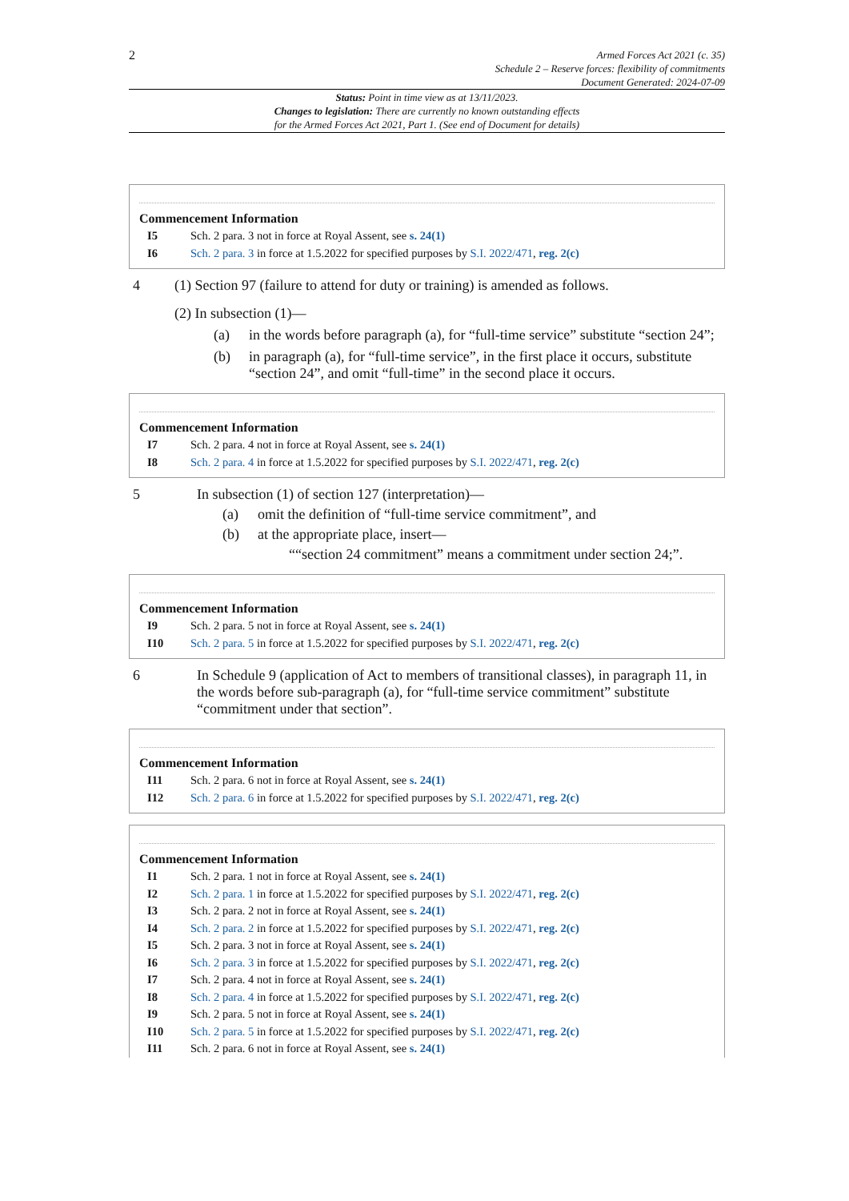2
Armed Forces Act 2021 (c. 35)
Schedule 2 – Reserve forces: flexibility of commitments
Document Generated: 2024-07-09
Status: Point in time view as at 13/11/2023.
Changes to legislation: There are currently no known outstanding effects
for the Armed Forces Act 2021, Part 1. (See end of Document for details)
Commencement Information
I5 Sch. 2 para. 3 not in force at Royal Assent, see s. 24(1)
I6 Sch. 2 para. 3 in force at 1.5.2022 for specified purposes by S.I. 2022/471, reg. 2(c)
4 (1) Section 97 (failure to attend for duty or training) is amended as follows.
(2) In subsection (1)—
(a) in the words before paragraph (a), for “full-time service” substitute “section 24”;
(b) in paragraph (a), for “full-time service”, in the first place it occurs, substitute “section 24”, and omit “full-time” in the second place it occurs.
Commencement Information
I7 Sch. 2 para. 4 not in force at Royal Assent, see s. 24(1)
I8 Sch. 2 para. 4 in force at 1.5.2022 for specified purposes by S.I. 2022/471, reg. 2(c)
5 In subsection (1) of section 127 (interpretation)—
(a) omit the definition of “full-time service commitment”, and
(b) at the appropriate place, insert—
““section 24 commitment” means a commitment under section 24;”.
Commencement Information
I9 Sch. 2 para. 5 not in force at Royal Assent, see s. 24(1)
I10 Sch. 2 para. 5 in force at 1.5.2022 for specified purposes by S.I. 2022/471, reg. 2(c)
6 In Schedule 9 (application of Act to members of transitional classes), in paragraph 11, in the words before sub-paragraph (a), for “full-time service commitment” substitute “commitment under that section”.
Commencement Information
I11 Sch. 2 para. 6 not in force at Royal Assent, see s. 24(1)
I12 Sch. 2 para. 6 in force at 1.5.2022 for specified purposes by S.I. 2022/471, reg. 2(c)
Commencement Information
I1 Sch. 2 para. 1 not in force at Royal Assent, see s. 24(1)
I2 Sch. 2 para. 1 in force at 1.5.2022 for specified purposes by S.I. 2022/471, reg. 2(c)
I3 Sch. 2 para. 2 not in force at Royal Assent, see s. 24(1)
I4 Sch. 2 para. 2 in force at 1.5.2022 for specified purposes by S.I. 2022/471, reg. 2(c)
I5 Sch. 2 para. 3 not in force at Royal Assent, see s. 24(1)
I6 Sch. 2 para. 3 in force at 1.5.2022 for specified purposes by S.I. 2022/471, reg. 2(c)
I7 Sch. 2 para. 4 not in force at Royal Assent, see s. 24(1)
I8 Sch. 2 para. 4 in force at 1.5.2022 for specified purposes by S.I. 2022/471, reg. 2(c)
I9 Sch. 2 para. 5 not in force at Royal Assent, see s. 24(1)
I10 Sch. 2 para. 5 in force at 1.5.2022 for specified purposes by S.I. 2022/471, reg. 2(c)
I11 Sch. 2 para. 6 not in force at Royal Assent, see s. 24(1)